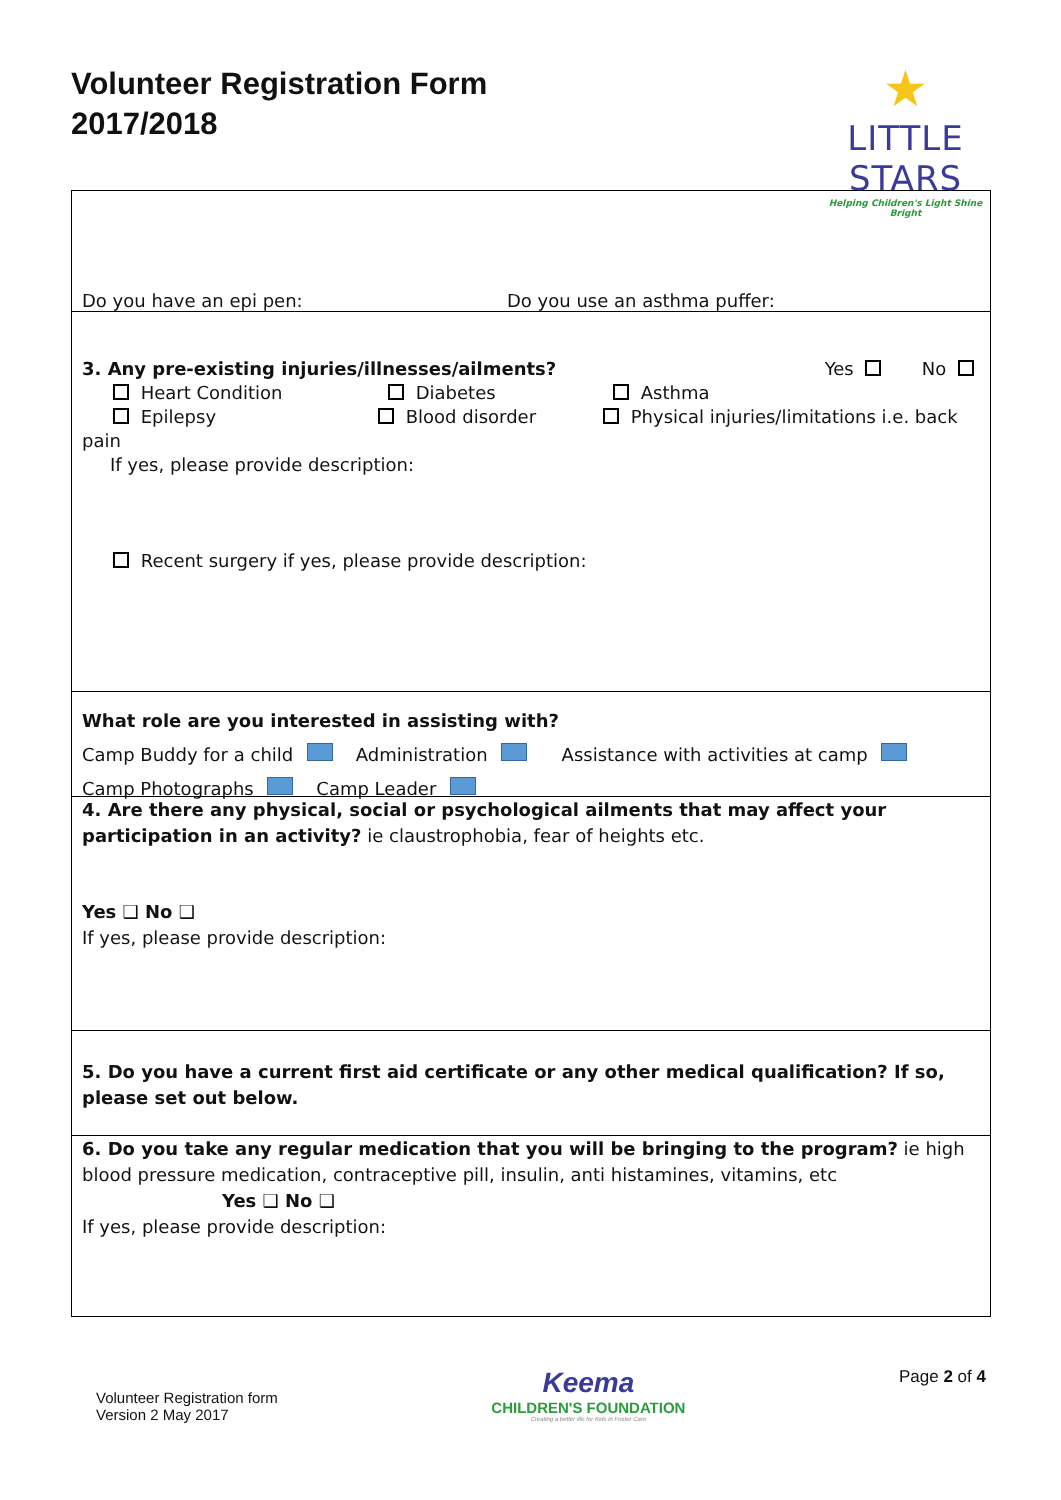Volunteer Registration Form
2017/2018
★
LITTLE STARS
Helping Children's Light Shine Bright
Do you have an epi pen: Do you use an asthma puffer:
3. Any pre-existing injuries/illnesses/ailments? Yes No
Heart Condition Diabetes Asthma
Epilepsy Blood disorder Physical injuries/limitations i.e. back
pain
If yes, please provide description:
Recent surgery if yes, please provide description:
What role are you interested in assisting with?
Camp Buddy for a child Administration Assistance with activities at camp
Camp Photographs Camp Leader
4. Are there any physical, social or psychological ailments that may affect your participation in an activity? ie claustrophobia, fear of heights etc.
Yes ❑ No ❑
If yes, please provide description:
5. Do you have a current first aid certificate or any other medical qualification? If so, please set out below.
6. Do you take any regular medication that you will be bringing to the program? ie high blood pressure medication, contraceptive pill, insulin, anti histamines, vitamins, etc
Yes ❑ No ❑
If yes, please provide description:
Volunteer Registration form
Version 2 May 2017
Keema
CHILDREN'S FOUNDATION
Creating a better life for Kids in Foster Care
Page 2 of 4